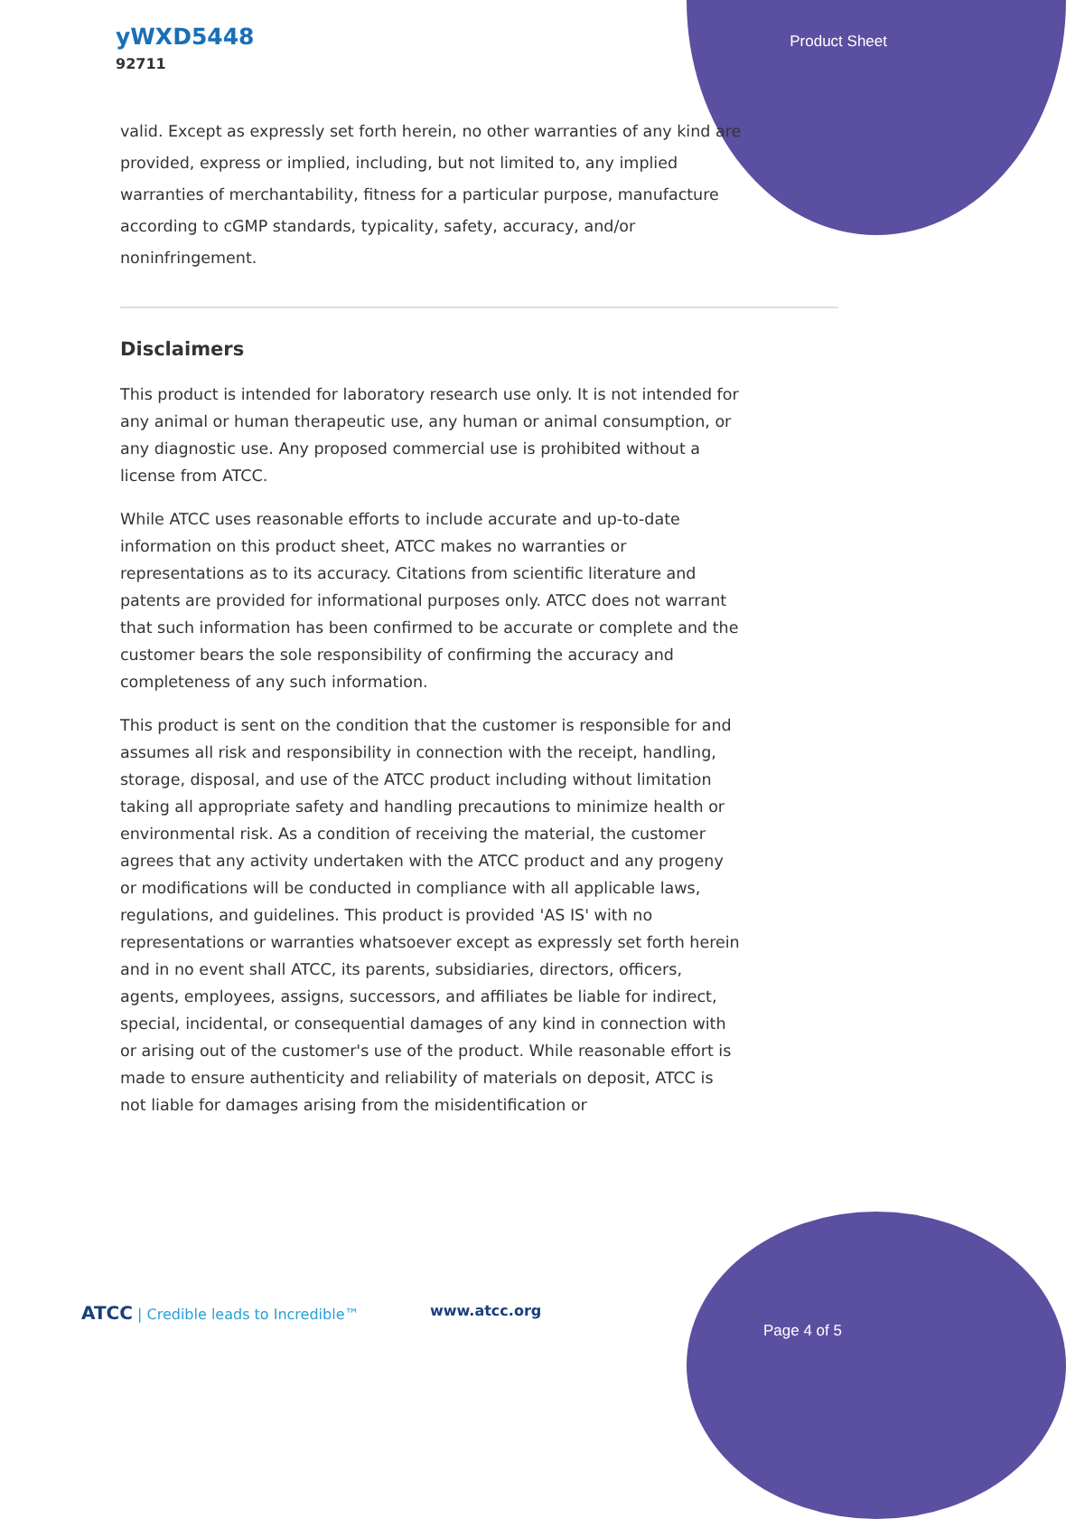yWXD5448
92711
Product Sheet
valid. Except as expressly set forth herein, no other warranties of any kind are provided, express or implied, including, but not limited to, any implied warranties of merchantability, fitness for a particular purpose, manufacture according to cGMP standards, typicality, safety, accuracy, and/or noninfringement.
Disclaimers
This product is intended for laboratory research use only. It is not intended for any animal or human therapeutic use, any human or animal consumption, or any diagnostic use. Any proposed commercial use is prohibited without a license from ATCC.
While ATCC uses reasonable efforts to include accurate and up-to-date information on this product sheet, ATCC makes no warranties or representations as to its accuracy. Citations from scientific literature and patents are provided for informational purposes only. ATCC does not warrant that such information has been confirmed to be accurate or complete and the customer bears the sole responsibility of confirming the accuracy and completeness of any such information.
This product is sent on the condition that the customer is responsible for and assumes all risk and responsibility in connection with the receipt, handling, storage, disposal, and use of the ATCC product including without limitation taking all appropriate safety and handling precautions to minimize health or environmental risk. As a condition of receiving the material, the customer agrees that any activity undertaken with the ATCC product and any progeny or modifications will be conducted in compliance with all applicable laws, regulations, and guidelines. This product is provided 'AS IS' with no representations or warranties whatsoever except as expressly set forth herein and in no event shall ATCC, its parents, subsidiaries, directors, officers, agents, employees, assigns, successors, and affiliates be liable for indirect, special, incidental, or consequential damages of any kind in connection with or arising out of the customer's use of the product. While reasonable effort is made to ensure authenticity and reliability of materials on deposit, ATCC is not liable for damages arising from the misidentification or
ATCC | Credible leads to Incredible™
www.atcc.org
Page 4 of 5